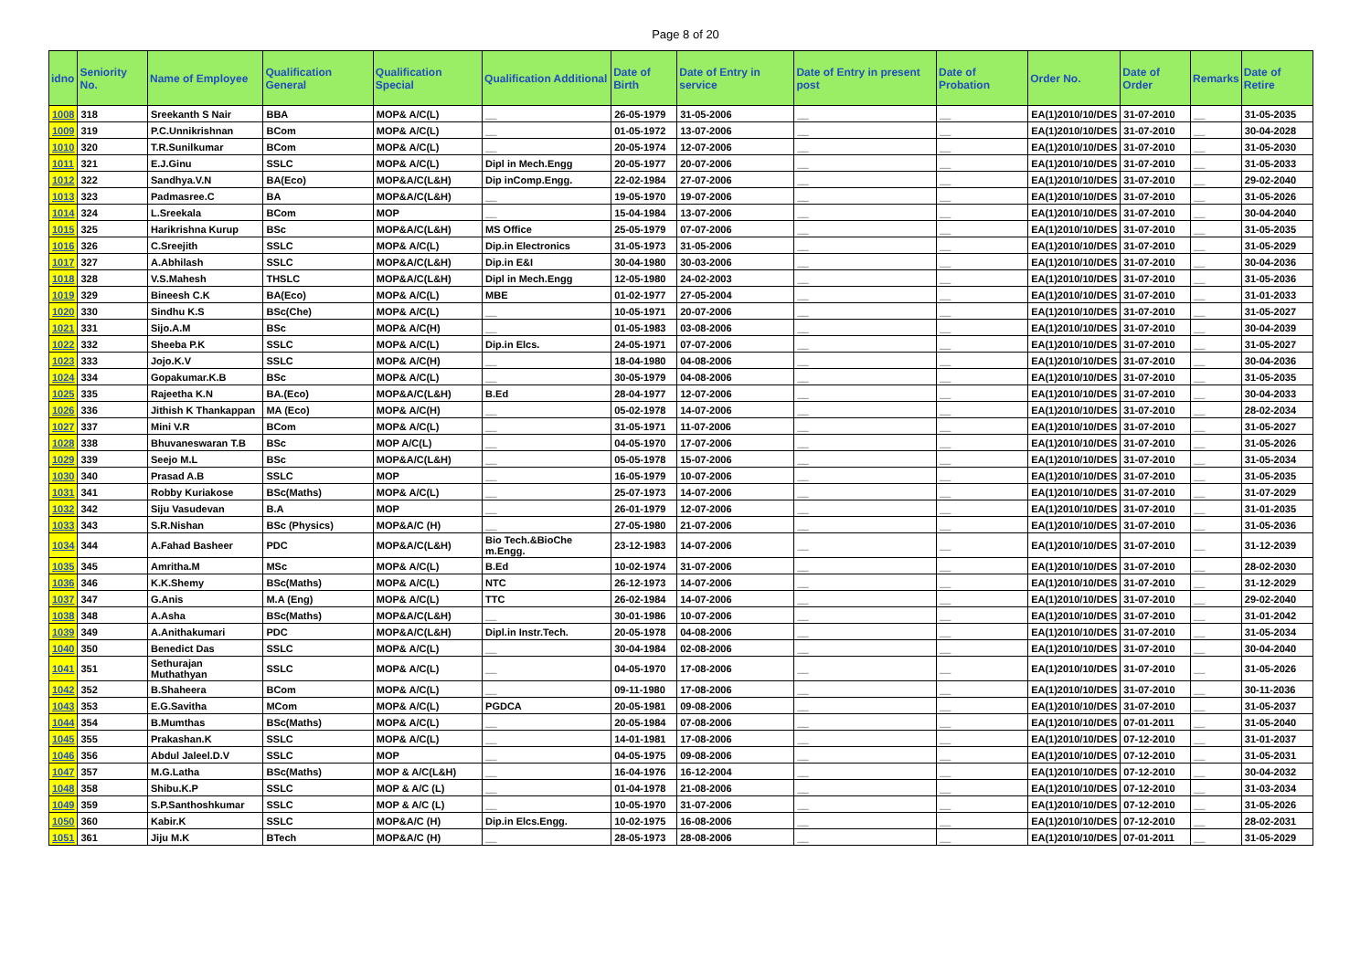Page 8 of 20
| idno | Seniority No. | Name of Employee | Qualification General | Qualification Special | Qualification Additional | Date of Birth | Date of Entry in service | Date of Entry in present post | Date of Probation | Order No. | Date of Order | Remarks | Date of Retire |
| --- | --- | --- | --- | --- | --- | --- | --- | --- | --- | --- | --- | --- | --- |
| 1008 | 318 | Sreekanth S Nair | BBA | MOP& A/C(L) | __ | 26-05-1979 | 31-05-2006 | __ | __ | EA(1)2010/10/DES | 31-07-2010 | __ | 31-05-2035 |
| 1009 | 319 | P.C.Unnikrishnan | BCom | MOP& A/C(L) | __ | 01-05-1972 | 13-07-2006 | __ | __ | EA(1)2010/10/DES | 31-07-2010 | __ | 30-04-2028 |
| 1010 | 320 | T.R.Sunilkumar | BCom | MOP& A/C(L) | __ | 20-05-1974 | 12-07-2006 | __ | __ | EA(1)2010/10/DES | 31-07-2010 | __ | 31-05-2030 |
| 1011 | 321 | E.J.Ginu | SSLC | MOP& A/C(L) | Dipl in Mech.Engg | 20-05-1977 | 20-07-2006 | __ | __ | EA(1)2010/10/DES | 31-07-2010 | __ | 31-05-2033 |
| 1012 | 322 | Sandhya.V.N | BA(Eco) | MOP&A/C(L&H) | Dip inComp.Engg. | 22-02-1984 | 27-07-2006 | __ | __ | EA(1)2010/10/DES | 31-07-2010 | __ | 29-02-2040 |
| 1013 | 323 | Padmasree.C | BA | MOP&A/C(L&H) | __ | 19-05-1970 | 19-07-2006 | __ | __ | EA(1)2010/10/DES | 31-07-2010 | __ | 31-05-2026 |
| 1014 | 324 | L.Sreekala | BCom | MOP | __ | 15-04-1984 | 13-07-2006 | __ | __ | EA(1)2010/10/DES | 31-07-2010 | __ | 30-04-2040 |
| 1015 | 325 | Harikrishna Kurup | BSc | MOP&A/C(L&H) | MS Office | 25-05-1979 | 07-07-2006 | __ | __ | EA(1)2010/10/DES | 31-07-2010 | __ | 31-05-2035 |
| 1016 | 326 | C.Sreejith | SSLC | MOP& A/C(L) | Dip.in Electronics | 31-05-1973 | 31-05-2006 | __ | __ | EA(1)2010/10/DES | 31-07-2010 | __ | 31-05-2029 |
| 1017 | 327 | A.Abhilash | SSLC | MOP&A/C(L&H) | Dip.in E&I | 30-04-1980 | 30-03-2006 | __ | __ | EA(1)2010/10/DES | 31-07-2010 | __ | 30-04-2036 |
| 1018 | 328 | V.S.Mahesh | THSLC | MOP&A/C(L&H) | Dipl in Mech.Engg | 12-05-1980 | 24-02-2003 | __ | __ | EA(1)2010/10/DES | 31-07-2010 | __ | 31-05-2036 |
| 1019 | 329 | Bineesh C.K | BA(Eco) | MOP& A/C(L) | MBE | 01-02-1977 | 27-05-2004 | __ | __ | EA(1)2010/10/DES | 31-07-2010 | __ | 31-01-2033 |
| 1020 | 330 | Sindhu K.S | BSc(Che) | MOP& A/C(L) | __ | 10-05-1971 | 20-07-2006 | __ | __ | EA(1)2010/10/DES | 31-07-2010 | __ | 31-05-2027 |
| 1021 | 331 | Sijo.A.M | BSc | MOP& A/C(H) | __ | 01-05-1983 | 03-08-2006 | __ | __ | EA(1)2010/10/DES | 31-07-2010 | __ | 30-04-2039 |
| 1022 | 332 | Sheeba P.K | SSLC | MOP& A/C(L) | Dip.in Elcs. | 24-05-1971 | 07-07-2006 | __ | __ | EA(1)2010/10/DES | 31-07-2010 | __ | 31-05-2027 |
| 1023 | 333 | Jojo.K.V | SSLC | MOP& A/C(H) | __ | 18-04-1980 | 04-08-2006 | __ | __ | EA(1)2010/10/DES | 31-07-2010 | __ | 30-04-2036 |
| 1024 | 334 | Gopakumar.K.B | BSc | MOP& A/C(L) | __ | 30-05-1979 | 04-08-2006 | __ | __ | EA(1)2010/10/DES | 31-07-2010 | __ | 31-05-2035 |
| 1025 | 335 | Rajeetha K.N | BA.(Eco) | MOP&A/C(L&H) | B.Ed | 28-04-1977 | 12-07-2006 | __ | __ | EA(1)2010/10/DES | 31-07-2010 | __ | 30-04-2033 |
| 1026 | 336 | Jithish K Thankappan | MA (Eco) | MOP& A/C(H) | __ | 05-02-1978 | 14-07-2006 | __ | __ | EA(1)2010/10/DES | 31-07-2010 | __ | 28-02-2034 |
| 1027 | 337 | Mini V.R | BCom | MOP& A/C(L) | __ | 31-05-1971 | 11-07-2006 | __ | __ | EA(1)2010/10/DES | 31-07-2010 | __ | 31-05-2027 |
| 1028 | 338 | Bhuvaneswaran T.B | BSc | MOP A/C(L) | __ | 04-05-1970 | 17-07-2006 | __ | __ | EA(1)2010/10/DES | 31-07-2010 | __ | 31-05-2026 |
| 1029 | 339 | Seejo M.L | BSc | MOP&A/C(L&H) | __ | 05-05-1978 | 15-07-2006 | __ | __ | EA(1)2010/10/DES | 31-07-2010 | __ | 31-05-2034 |
| 1030 | 340 | Prasad A.B | SSLC | MOP | __ | 16-05-1979 | 10-07-2006 | __ | __ | EA(1)2010/10/DES | 31-07-2010 | __ | 31-05-2035 |
| 1031 | 341 | Robby Kuriakose | BSc(Maths) | MOP& A/C(L) | __ | 25-07-1973 | 14-07-2006 | __ | __ | EA(1)2010/10/DES | 31-07-2010 | __ | 31-07-2029 |
| 1032 | 342 | Siju Vasudevan | B.A | MOP | __ | 26-01-1979 | 12-07-2006 | __ | __ | EA(1)2010/10/DES | 31-07-2010 | __ | 31-01-2035 |
| 1033 | 343 | S.R.Nishan | BSc (Physics) | MOP&A/C (H) | __ | 27-05-1980 | 21-07-2006 | __ | __ | EA(1)2010/10/DES | 31-07-2010 | __ | 31-05-2036 |
| 1034 | 344 | A.Fahad Basheer | PDC | MOP&A/C(L&H) | Bio Tech.&BioChe m.Engg. | 23-12-1983 | 14-07-2006 | __ | __ | EA(1)2010/10/DES | 31-07-2010 | __ | 31-12-2039 |
| 1035 | 345 | Amritha.M | MSc | MOP& A/C(L) | B.Ed | 10-02-1974 | 31-07-2006 | __ | __ | EA(1)2010/10/DES | 31-07-2010 | __ | 28-02-2030 |
| 1036 | 346 | K.K.Shemy | BSc(Maths) | MOP& A/C(L) | NTC | 26-12-1973 | 14-07-2006 | __ | __ | EA(1)2010/10/DES | 31-07-2010 | __ | 31-12-2029 |
| 1037 | 347 | G.Anis | M.A (Eng) | MOP& A/C(L) | TTC | 26-02-1984 | 14-07-2006 | __ | __ | EA(1)2010/10/DES | 31-07-2010 | __ | 29-02-2040 |
| 1038 | 348 | A.Asha | BSc(Maths) | MOP&A/C(L&H) | __ | 30-01-1986 | 10-07-2006 | __ | __ | EA(1)2010/10/DES | 31-07-2010 | __ | 31-01-2042 |
| 1039 | 349 | A.Anithakumari | PDC | MOP&A/C(L&H) | Dipl.in Instr.Tech. | 20-05-1978 | 04-08-2006 | __ | __ | EA(1)2010/10/DES | 31-07-2010 | __ | 31-05-2034 |
| 1040 | 350 | Benedict Das | SSLC | MOP& A/C(L) | __ | 30-04-1984 | 02-08-2006 | __ | __ | EA(1)2010/10/DES | 31-07-2010 | __ | 30-04-2040 |
| 1041 | 351 | Sethurajan Muthathyan | SSLC | MOP& A/C(L) | __ | 04-05-1970 | 17-08-2006 | __ | __ | EA(1)2010/10/DES | 31-07-2010 | __ | 31-05-2026 |
| 1042 | 352 | B.Shaheera | BCom | MOP& A/C(L) | __ | 09-11-1980 | 17-08-2006 | __ | __ | EA(1)2010/10/DES | 31-07-2010 | __ | 30-11-2036 |
| 1043 | 353 | E.G.Savitha | MCom | MOP& A/C(L) | PGDCA | 20-05-1981 | 09-08-2006 | __ | __ | EA(1)2010/10/DES | 31-07-2010 | __ | 31-05-2037 |
| 1044 | 354 | B.Mumthas | BSc(Maths) | MOP& A/C(L) | __ | 20-05-1984 | 07-08-2006 | __ | __ | EA(1)2010/10/DES | 07-01-2011 | __ | 31-05-2040 |
| 1045 | 355 | Prakashan.K | SSLC | MOP& A/C(L) | __ | 14-01-1981 | 17-08-2006 | __ | __ | EA(1)2010/10/DES | 07-12-2010 | __ | 31-01-2037 |
| 1046 | 356 | Abdul Jaleel.D.V | SSLC | MOP | __ | 04-05-1975 | 09-08-2006 | __ | __ | EA(1)2010/10/DES | 07-12-2010 | __ | 31-05-2031 |
| 1047 | 357 | M.G.Latha | BSc(Maths) | MOP & A/C(L&H) | __ | 16-04-1976 | 16-12-2004 | __ | __ | EA(1)2010/10/DES | 07-12-2010 | __ | 30-04-2032 |
| 1048 | 358 | Shibu.K.P | SSLC | MOP & A/C (L) | __ | 01-04-1978 | 21-08-2006 | __ | __ | EA(1)2010/10/DES | 07-12-2010 | __ | 31-03-2034 |
| 1049 | 359 | S.P.Santhoshkumar | SSLC | MOP & A/C (L) | __ | 10-05-1970 | 31-07-2006 | __ | __ | EA(1)2010/10/DES | 07-12-2010 | __ | 31-05-2026 |
| 1050 | 360 | Kabir.K | SSLC | MOP&A/C (H) | Dip.in Elcs.Engg. | 10-02-1975 | 16-08-2006 | __ | __ | EA(1)2010/10/DES | 07-12-2010 | __ | 28-02-2031 |
| 1051 | 361 | Jiju M.K | BTech | MOP&A/C (H) | __ | 28-05-1973 | 28-08-2006 | __ | __ | EA(1)2010/10/DES | 07-01-2011 | __ | 31-05-2029 |